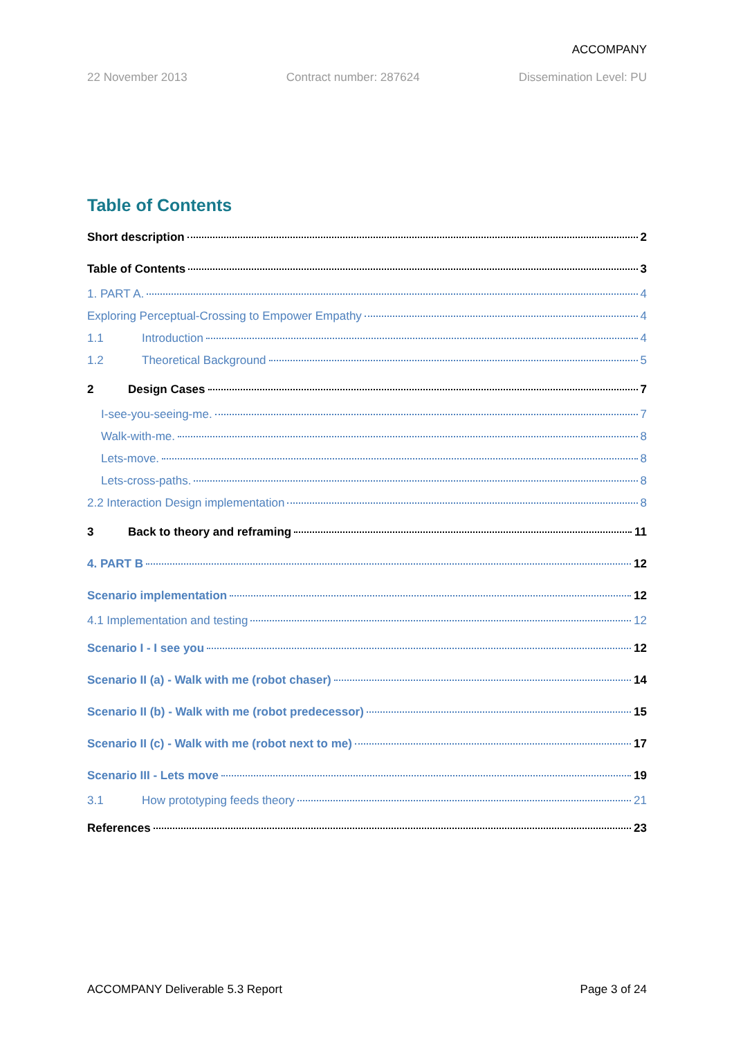ACCOMPANY
22 November 2013 Contract number: 287624 Dissemination Level: PU
Table of Contents
Short description 2
Table of Contents 3
1. PART A. 4
Exploring Perceptual-Crossing to Empower Empathy 4
1.1 Introduction 4
1.2 Theoretical Background 5
2 Design Cases 7
I-see-you-seeing-me. 7
Walk-with-me. 8
Lets-move. 8
Lets-cross-paths. 8
2.2 Interaction Design implementation 8
3 Back to theory and reframing 11
4. PART B 12
Scenario implementation 12
4.1 Implementation and testing 12
Scenario I - I see you 12
Scenario II (a) - Walk with me (robot chaser) 14
Scenario II (b) - Walk with me (robot predecessor) 15
Scenario II (c) - Walk with me (robot next to me) 17
Scenario III - Lets move 19
3.1 How prototyping feeds theory 21
References 23
ACCOMPANY Deliverable 5.3 Report Page 3 of 24